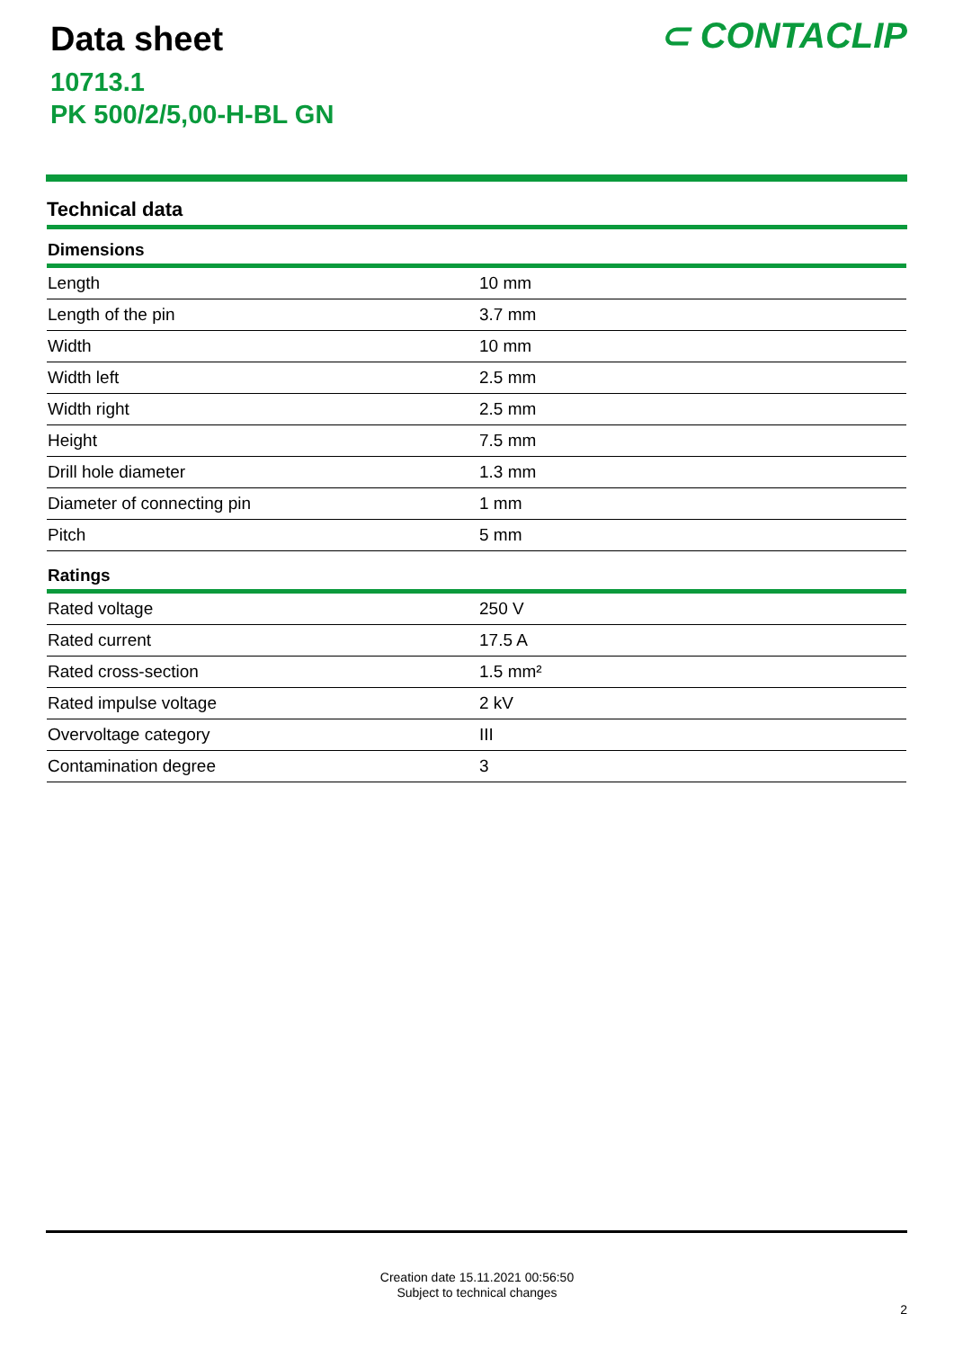Data sheet
10713.1
PK 500/2/5,00-H-BL GN
⊂ CONTACLIP
Technical data
| Dimensions | |
| --- | --- |
| Length | 10 mm |
| Length of the pin | 3.7 mm |
| Width | 10 mm |
| Width left | 2.5 mm |
| Width right | 2.5 mm |
| Height | 7.5 mm |
| Drill hole diameter | 1.3 mm |
| Diameter of connecting pin | 1 mm |
| Pitch | 5 mm |
| Ratings | |
| Rated voltage | 250 V |
| Rated current | 17.5 A |
| Rated cross-section | 1.5 mm² |
| Rated impulse voltage | 2 kV |
| Overvoltage category | III |
| Contamination degree | 3 |
Creation date 15.11.2021 00:56:50
Subject to technical changes
2